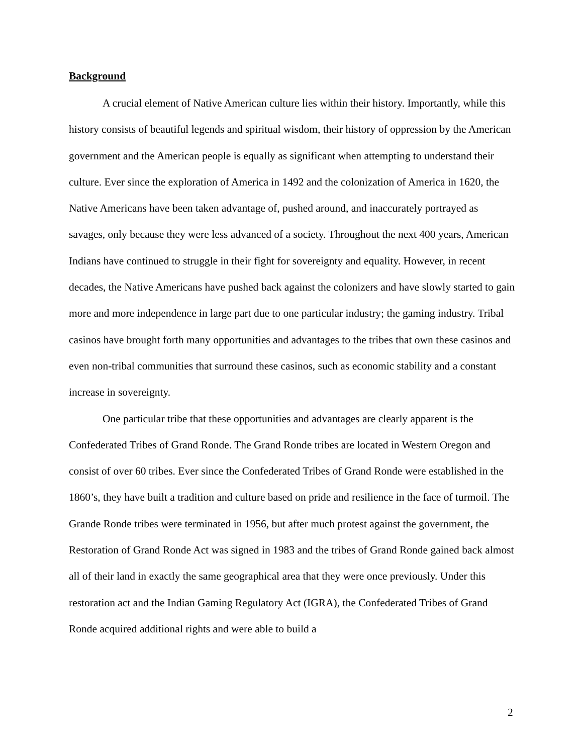Background
A crucial element of Native American culture lies within their history. Importantly, while this history consists of beautiful legends and spiritual wisdom, their history of oppression by the American government and the American people is equally as significant when attempting to understand their culture. Ever since the exploration of America in 1492 and the colonization of America in 1620, the Native Americans have been taken advantage of, pushed around, and inaccurately portrayed as savages, only because they were less advanced of a society. Throughout the next 400 years, American Indians have continued to struggle in their fight for sovereignty and equality. However, in recent decades, the Native Americans have pushed back against the colonizers and have slowly started to gain more and more independence in large part due to one particular industry; the gaming industry. Tribal casinos have brought forth many opportunities and advantages to the tribes that own these casinos and even non-tribal communities that surround these casinos, such as economic stability and a constant increase in sovereignty.
One particular tribe that these opportunities and advantages are clearly apparent is the Confederated Tribes of Grand Ronde. The Grand Ronde tribes are located in Western Oregon and consist of over 60 tribes. Ever since the Confederated Tribes of Grand Ronde were established in the 1860’s, they have built a tradition and culture based on pride and resilience in the face of turmoil. The Grande Ronde tribes were terminated in 1956, but after much protest against the government, the Restoration of Grand Ronde Act was signed in 1983 and the tribes of Grand Ronde gained back almost all of their land in exactly the same geographical area that they were once previously. Under this restoration act and the Indian Gaming Regulatory Act (IGRA), the Confederated Tribes of Grand Ronde acquired additional rights and were able to build a
2